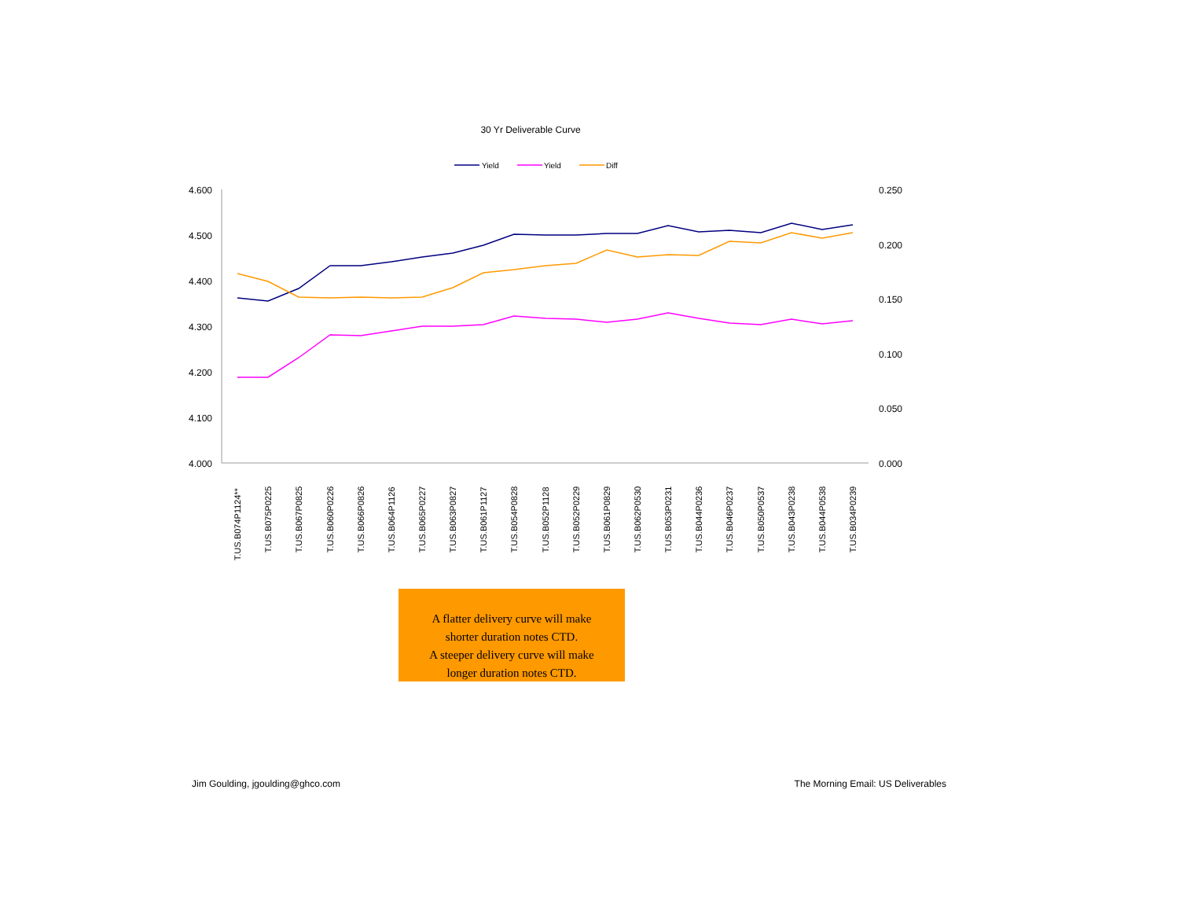30 Yr Deliverable Curve
Yield
Yield
Diff
4.600
4.500
4.400
4.300
4.200
4.100
4.000
0.250
0.200
0.150
0.100
0.050
0.000
T.US.B074P1124**
T.US.B075P0225
T.US.B067P0825
T.US.B060P0226
T.US.B066P0826
T.US.B064P1126
T.US.B065P0227
T.US.B063P0827
T.US.B061P1127
T.US.B054P0828
T.US.B052P1128
T.US.B052P0229
T.US.B061P0829
T.US.B062P0530
T.US.B053P0231
T.US.B044P0236
T.US.B046P0237
T.US.B050P0537
T.US.B043P0238
T.US.B044P0538
T.US.B034P0239
A flatter delivery curve will make
shorter duration notes CTD.
A steeper delivery curve will make
longer duration notes CTD.
Jim Goulding, jgoulding@ghco.com
The Morning Email: US Deliverables